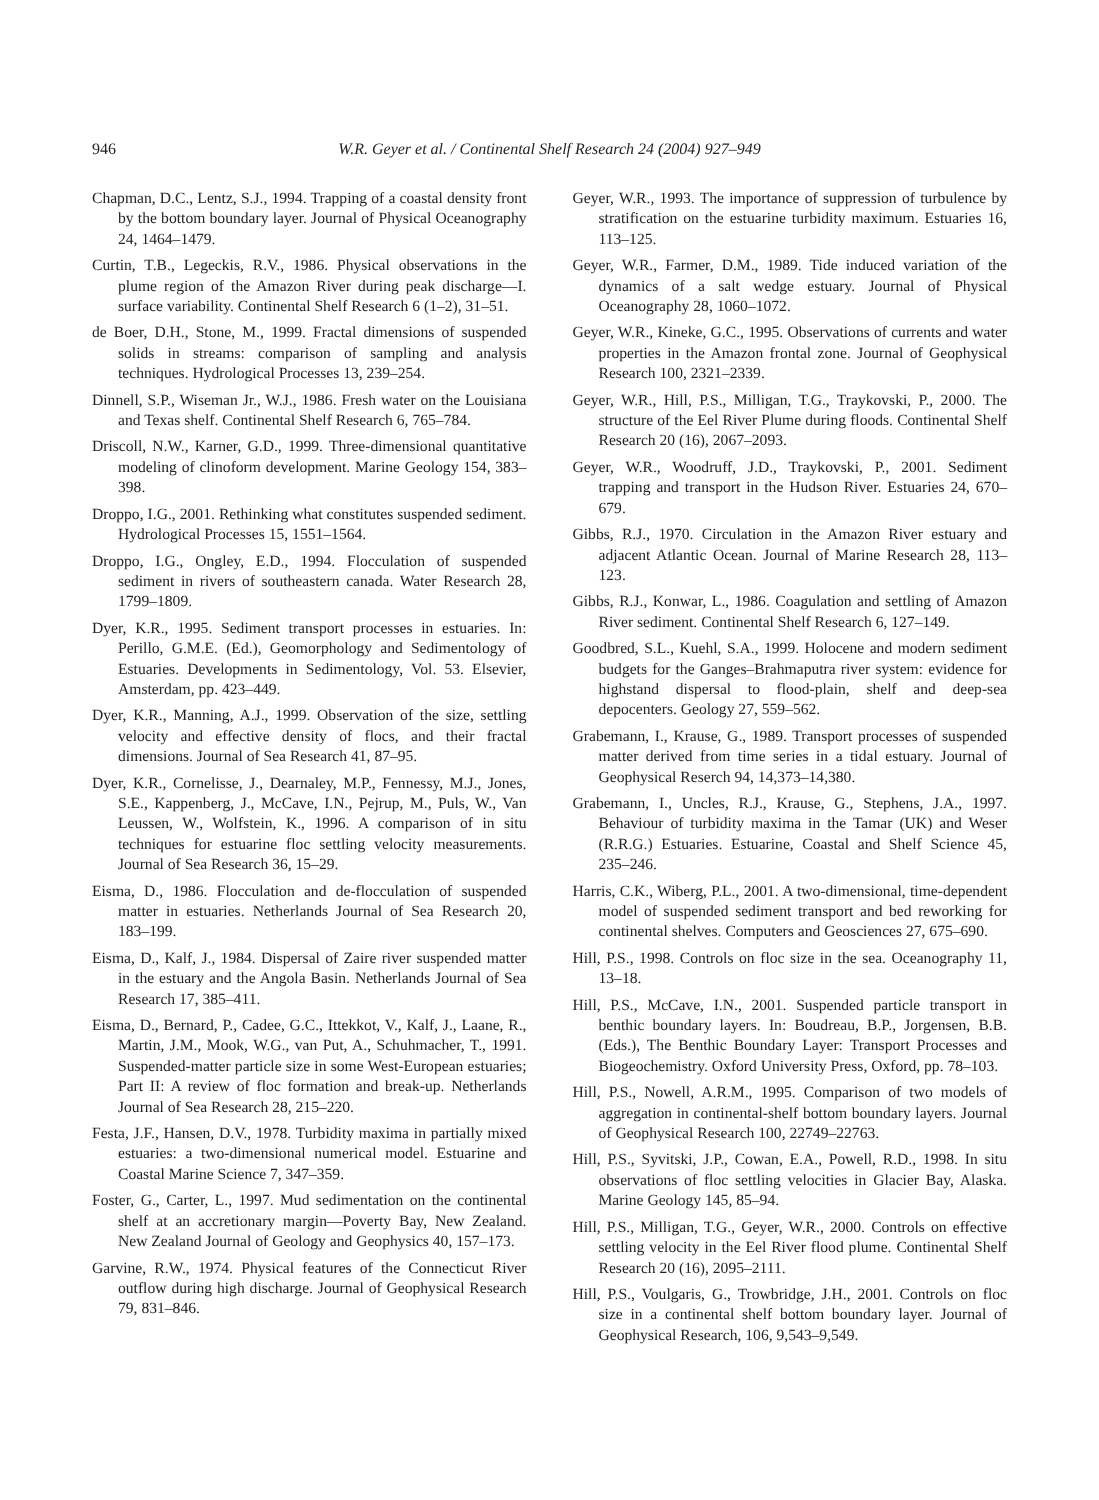946 W.R. Geyer et al. / Continental Shelf Research 24 (2004) 927–949
Chapman, D.C., Lentz, S.J., 1994. Trapping of a coastal density front by the bottom boundary layer. Journal of Physical Oceanography 24, 1464–1479.
Curtin, T.B., Legeckis, R.V., 1986. Physical observations in the plume region of the Amazon River during peak discharge—I. surface variability. Continental Shelf Research 6 (1–2), 31–51.
de Boer, D.H., Stone, M., 1999. Fractal dimensions of suspended solids in streams: comparison of sampling and analysis techniques. Hydrological Processes 13, 239–254.
Dinnell, S.P., Wiseman Jr., W.J., 1986. Fresh water on the Louisiana and Texas shelf. Continental Shelf Research 6, 765–784.
Driscoll, N.W., Karner, G.D., 1999. Three-dimensional quantitative modeling of clinoform development. Marine Geology 154, 383–398.
Droppo, I.G., 2001. Rethinking what constitutes suspended sediment. Hydrological Processes 15, 1551–1564.
Droppo, I.G., Ongley, E.D., 1994. Flocculation of suspended sediment in rivers of southeastern canada. Water Research 28, 1799–1809.
Dyer, K.R., 1995. Sediment transport processes in estuaries. In: Perillo, G.M.E. (Ed.), Geomorphology and Sedimentology of Estuaries. Developments in Sedimentology, Vol. 53. Elsevier, Amsterdam, pp. 423–449.
Dyer, K.R., Manning, A.J., 1999. Observation of the size, settling velocity and effective density of flocs, and their fractal dimensions. Journal of Sea Research 41, 87–95.
Dyer, K.R., Cornelisse, J., Dearnaley, M.P., Fennessy, M.J., Jones, S.E., Kappenberg, J., McCave, I.N., Pejrup, M., Puls, W., Van Leussen, W., Wolfstein, K., 1996. A comparison of in situ techniques for estuarine floc settling velocity measurements. Journal of Sea Research 36, 15–29.
Eisma, D., 1986. Flocculation and de-flocculation of suspended matter in estuaries. Netherlands Journal of Sea Research 20, 183–199.
Eisma, D., Kalf, J., 1984. Dispersal of Zaire river suspended matter in the estuary and the Angola Basin. Netherlands Journal of Sea Research 17, 385–411.
Eisma, D., Bernard, P., Cadee, G.C., Ittekkot, V., Kalf, J., Laane, R., Martin, J.M., Mook, W.G., van Put, A., Schuhmacher, T., 1991. Suspended-matter particle size in some West-European estuaries; Part II: A review of floc formation and break-up. Netherlands Journal of Sea Research 28, 215–220.
Festa, J.F., Hansen, D.V., 1978. Turbidity maxima in partially mixed estuaries: a two-dimensional numerical model. Estuarine and Coastal Marine Science 7, 347–359.
Foster, G., Carter, L., 1997. Mud sedimentation on the continental shelf at an accretionary margin—Poverty Bay, New Zealand. New Zealand Journal of Geology and Geophysics 40, 157–173.
Garvine, R.W., 1974. Physical features of the Connecticut River outflow during high discharge. Journal of Geophysical Research 79, 831–846.
Geyer, W.R., 1993. The importance of suppression of turbulence by stratification on the estuarine turbidity maximum. Estuaries 16, 113–125.
Geyer, W.R., Farmer, D.M., 1989. Tide induced variation of the dynamics of a salt wedge estuary. Journal of Physical Oceanography 28, 1060–1072.
Geyer, W.R., Kineke, G.C., 1995. Observations of currents and water properties in the Amazon frontal zone. Journal of Geophysical Research 100, 2321–2339.
Geyer, W.R., Hill, P.S., Milligan, T.G., Traykovski, P., 2000. The structure of the Eel River Plume during floods. Continental Shelf Research 20 (16), 2067–2093.
Geyer, W.R., Woodruff, J.D., Traykovski, P., 2001. Sediment trapping and transport in the Hudson River. Estuaries 24, 670–679.
Gibbs, R.J., 1970. Circulation in the Amazon River estuary and adjacent Atlantic Ocean. Journal of Marine Research 28, 113–123.
Gibbs, R.J., Konwar, L., 1986. Coagulation and settling of Amazon River sediment. Continental Shelf Research 6, 127–149.
Goodbred, S.L., Kuehl, S.A., 1999. Holocene and modern sediment budgets for the Ganges–Brahmaputra river system: evidence for highstand dispersal to flood-plain, shelf and deep-sea depocenters. Geology 27, 559–562.
Grabemann, I., Krause, G., 1989. Transport processes of suspended matter derived from time series in a tidal estuary. Journal of Geophysical Reserch 94, 14,373–14,380.
Grabemann, I., Uncles, R.J., Krause, G., Stephens, J.A., 1997. Behaviour of turbidity maxima in the Tamar (UK) and Weser (R.R.G.) Estuaries. Estuarine, Coastal and Shelf Science 45, 235–246.
Harris, C.K., Wiberg, P.L., 2001. A two-dimensional, time-dependent model of suspended sediment transport and bed reworking for continental shelves. Computers and Geosciences 27, 675–690.
Hill, P.S., 1998. Controls on floc size in the sea. Oceanography 11, 13–18.
Hill, P.S., McCave, I.N., 2001. Suspended particle transport in benthic boundary layers. In: Boudreau, B.P., Jorgensen, B.B. (Eds.), The Benthic Boundary Layer: Transport Processes and Biogeochemistry. Oxford University Press, Oxford, pp. 78–103.
Hill, P.S., Nowell, A.R.M., 1995. Comparison of two models of aggregation in continental-shelf bottom boundary layers. Journal of Geophysical Research 100, 22749–22763.
Hill, P.S., Syvitski, J.P., Cowan, E.A., Powell, R.D., 1998. In situ observations of floc settling velocities in Glacier Bay, Alaska. Marine Geology 145, 85–94.
Hill, P.S., Milligan, T.G., Geyer, W.R., 2000. Controls on effective settling velocity in the Eel River flood plume. Continental Shelf Research 20 (16), 2095–2111.
Hill, P.S., Voulgaris, G., Trowbridge, J.H., 2001. Controls on floc size in a continental shelf bottom boundary layer. Journal of Geophysical Research, 106, 9,543–9,549.